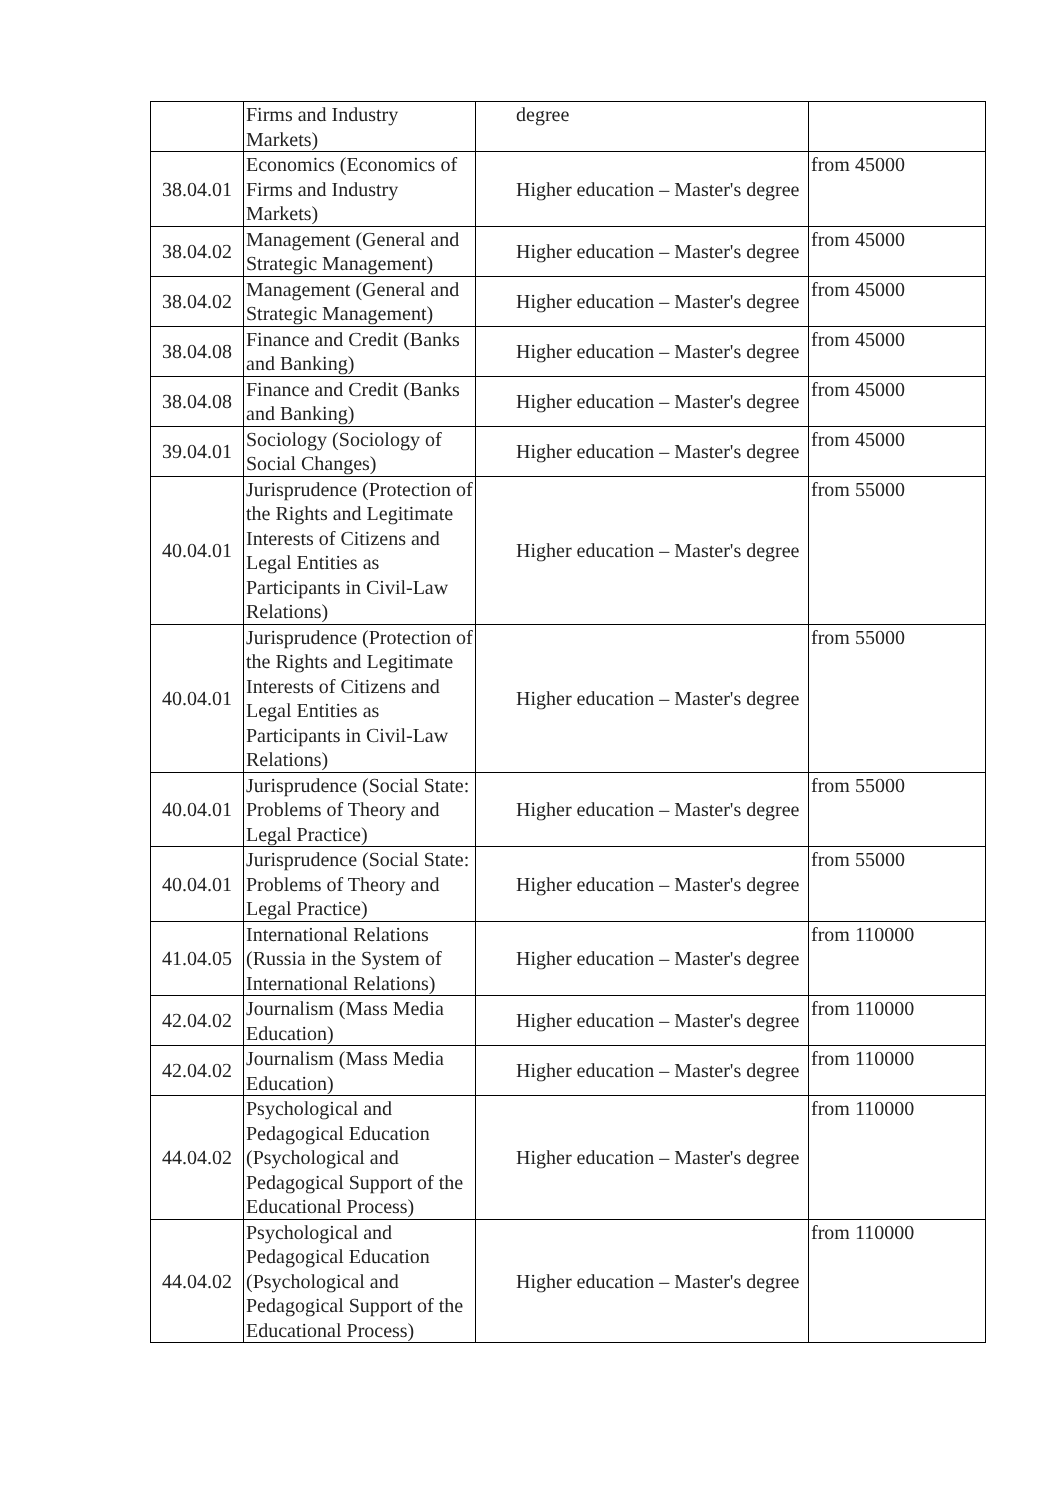| | Firms and Industry Markets) | degree | |
| 38.04.01 | Economics (Economics of Firms and Industry Markets) | Higher education – Master's degree | from 45000 |
| 38.04.02 | Management (General and Strategic Management) | Higher education – Master's degree | from 45000 |
| 38.04.02 | Management (General and Strategic Management) | Higher education – Master's degree | from 45000 |
| 38.04.08 | Finance and Credit (Banks and Banking) | Higher education – Master's degree | from 45000 |
| 38.04.08 | Finance and Credit (Banks and Banking) | Higher education – Master's degree | from 45000 |
| 39.04.01 | Sociology (Sociology of Social Changes) | Higher education – Master's degree | from 45000 |
| 40.04.01 | Jurisprudence (Protection of the Rights and Legitimate Interests of Citizens and Legal Entities as Participants in Civil-Law Relations) | Higher education – Master's degree | from 55000 |
| 40.04.01 | Jurisprudence (Protection of the Rights and Legitimate Interests of Citizens and Legal Entities as Participants in Civil-Law Relations) | Higher education – Master's degree | from 55000 |
| 40.04.01 | Jurisprudence (Social State: Problems of Theory and Legal Practice) | Higher education – Master's degree | from 55000 |
| 40.04.01 | Jurisprudence (Social State: Problems of Theory and Legal Practice) | Higher education – Master's degree | from 55000 |
| 41.04.05 | International Relations (Russia in the System of International Relations) | Higher education – Master's degree | from 110000 |
| 42.04.02 | Journalism (Mass Media Education) | Higher education – Master's degree | from 110000 |
| 42.04.02 | Journalism (Mass Media Education) | Higher education – Master's degree | from 110000 |
| 44.04.02 | Psychological and Pedagogical Education (Psychological and Pedagogical Support of the Educational Process) | Higher education – Master's degree | from 110000 |
| 44.04.02 | Psychological and Pedagogical Education (Psychological and Pedagogical Support of the Educational Process) | Higher education – Master's degree | from 110000 |